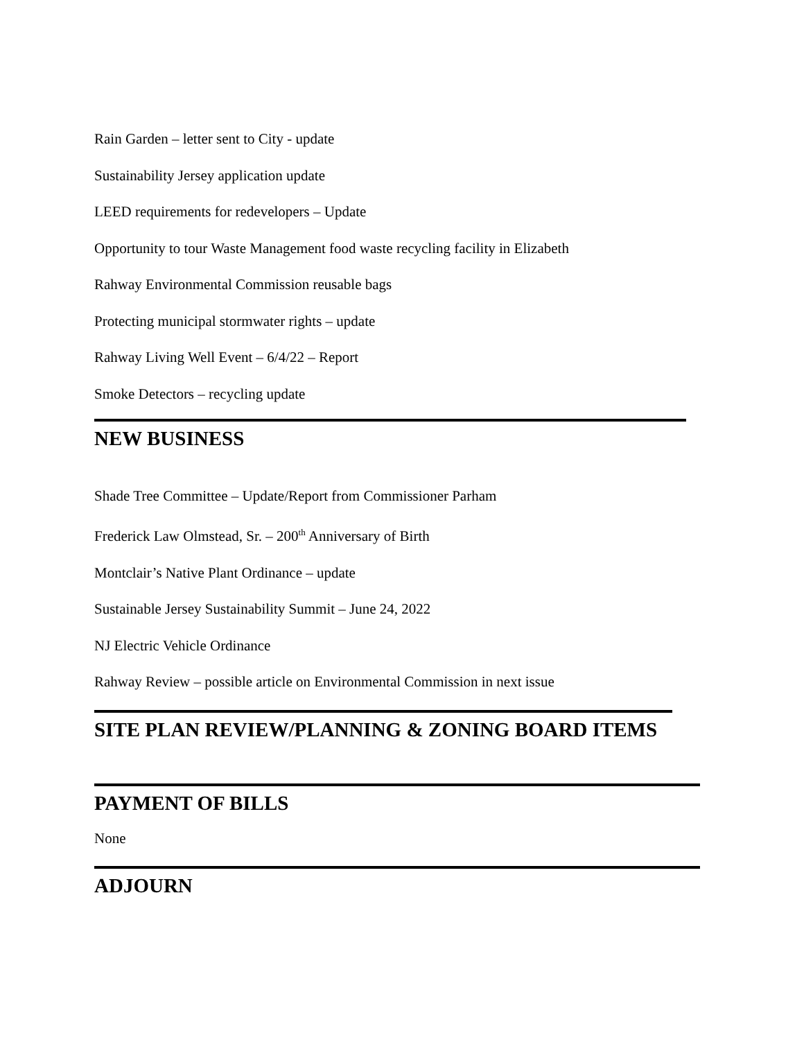Rain Garden – letter sent to City - update
Sustainability Jersey application update
LEED requirements for redevelopers – Update
Opportunity to tour Waste Management food waste recycling facility in Elizabeth
Rahway Environmental Commission reusable bags
Protecting municipal stormwater rights – update
Rahway Living Well Event – 6/4/22 – Report
Smoke Detectors – recycling update
NEW BUSINESS
Shade Tree Committee – Update/Report from Commissioner Parham
Frederick Law Olmstead, Sr. – 200<sup>th</sup> Anniversary of Birth
Montclair’s Native Plant Ordinance – update
Sustainable Jersey Sustainability Summit – June 24, 2022
NJ Electric Vehicle Ordinance
Rahway Review – possible article on Environmental Commission in next issue
SITE PLAN REVIEW/PLANNING & ZONING BOARD ITEMS
PAYMENT OF BILLS
None
ADJOURN